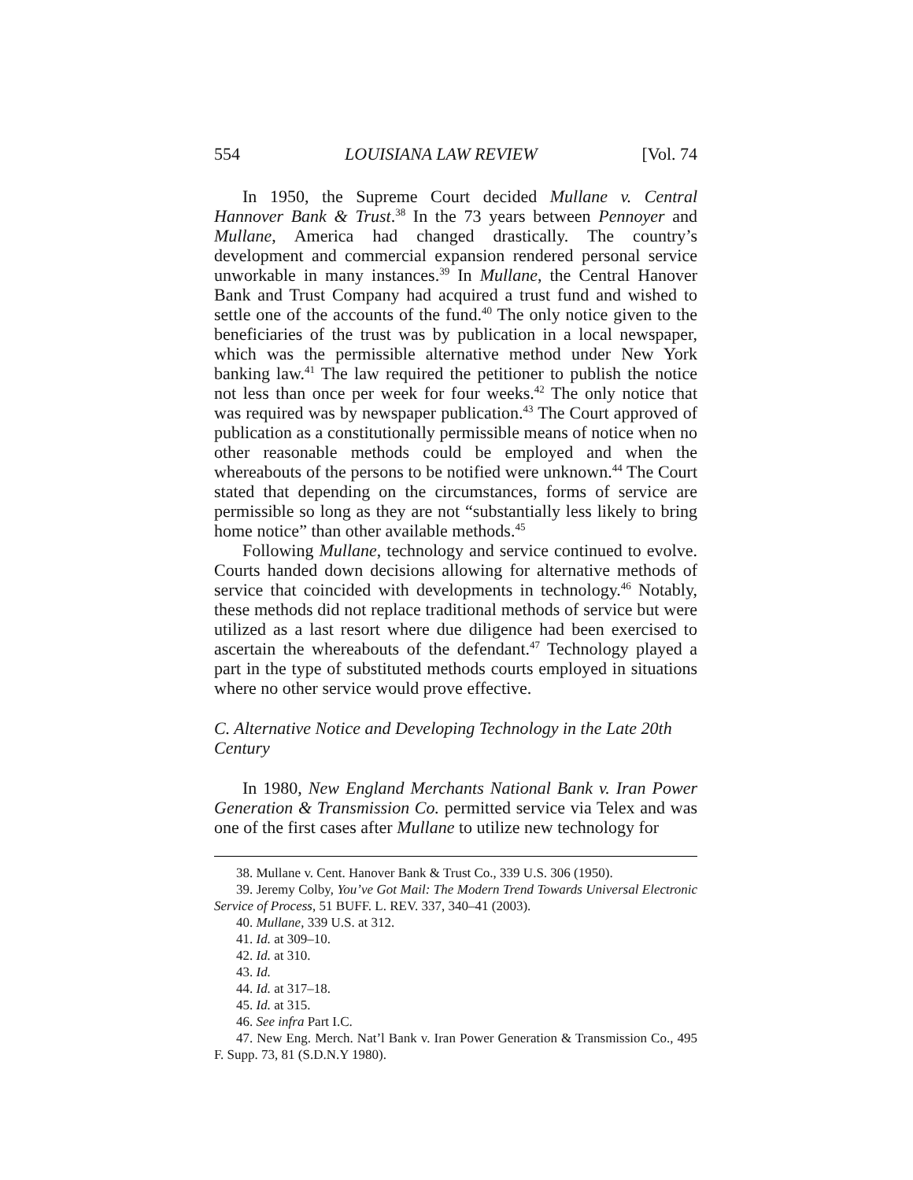554 LOUISIANA LAW REVIEW [Vol. 74
In 1950, the Supreme Court decided Mullane v. Central Hannover Bank & Trust.<sup>38</sup> In the 73 years between Pennoyer and Mullane, America had changed drastically. The country’s development and commercial expansion rendered personal service unworkable in many instances.<sup>39</sup> In Mullane, the Central Hanover Bank and Trust Company had acquired a trust fund and wished to settle one of the accounts of the fund.<sup>40</sup> The only notice given to the beneficiaries of the trust was by publication in a local newspaper, which was the permissible alternative method under New York banking law.<sup>41</sup> The law required the petitioner to publish the notice not less than once per week for four weeks.<sup>42</sup> The only notice that was required was by newspaper publication.<sup>43</sup> The Court approved of publication as a constitutionally permissible means of notice when no other reasonable methods could be employed and when the whereabouts of the persons to be notified were unknown.<sup>44</sup> The Court stated that depending on the circumstances, forms of service are permissible so long as they are not “substantially less likely to bring home notice” than other available methods.<sup>45</sup>
Following Mullane, technology and service continued to evolve. Courts handed down decisions allowing for alternative methods of service that coincided with developments in technology.<sup>46</sup> Notably, these methods did not replace traditional methods of service but were utilized as a last resort where due diligence had been exercised to ascertain the whereabouts of the defendant.<sup>47</sup> Technology played a part in the type of substituted methods courts employed in situations where no other service would prove effective.
C. Alternative Notice and Developing Technology in the Late 20th Century
In 1980, New England Merchants National Bank v. Iran Power Generation & Transmission Co. permitted service via Telex and was one of the first cases after Mullane to utilize new technology for
38. Mullane v. Cent. Hanover Bank & Trust Co., 339 U.S. 306 (1950).
39. Jeremy Colby, You’ve Got Mail: The Modern Trend Towards Universal Electronic Service of Process, 51 BUFF. L. REV. 337, 340–41 (2003).
40. Mullane, 339 U.S. at 312.
41. Id. at 309–10.
42. Id. at 310.
43. Id.
44. Id. at 317–18.
45. Id. at 315.
46. See infra Part I.C.
47. New Eng. Merch. Nat’l Bank v. Iran Power Generation & Transmission Co., 495 F. Supp. 73, 81 (S.D.N.Y 1980).